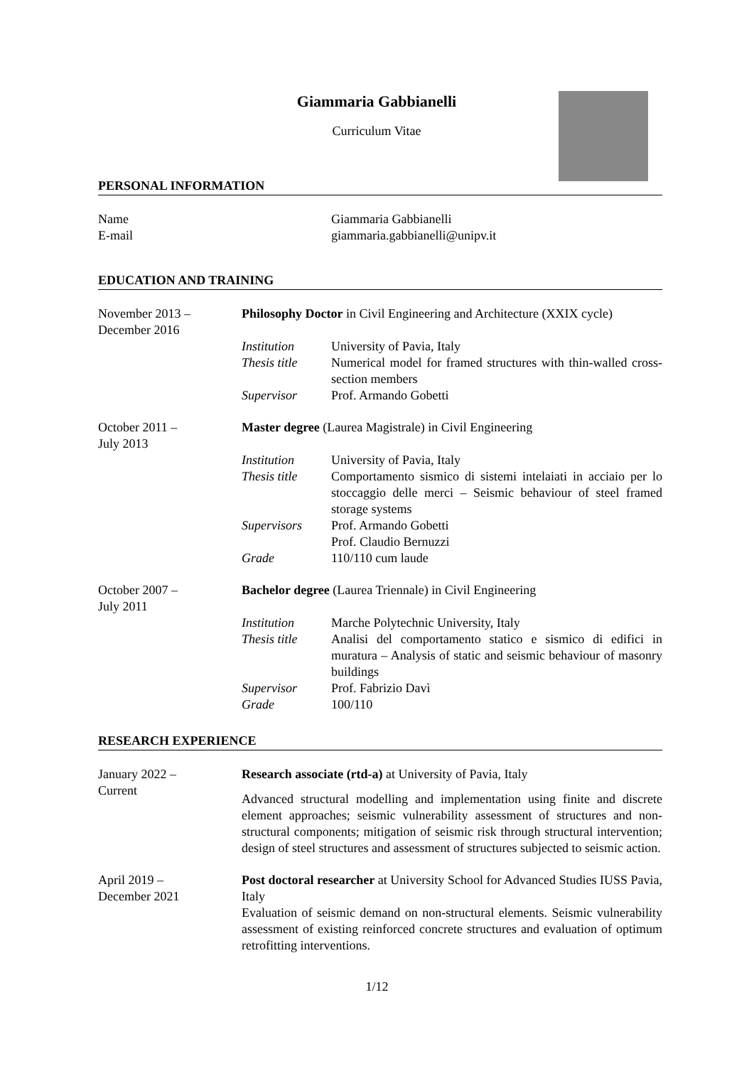Giammaria Gabbianelli
Curriculum Vitae
PERSONAL INFORMATION
| Name | Giammaria Gabbianelli |
| E-mail | giammaria.gabbianelli@unipv.it |
EDUCATION AND TRAINING
| November 2013 – December 2016 | Philosophy Doctor in Civil Engineering and Architecture (XXIX cycle) | |
| | Institution | University of Pavia, Italy |
| | Thesis title | Numerical model for framed structures with thin-walled cross-section members |
| | Supervisor | Prof. Armando Gobetti |
| October 2011 – July 2013 | Master degree (Laurea Magistrale) in Civil Engineering | |
| | Institution | University of Pavia, Italy |
| | Thesis title | Comportamento sismico di sistemi intelaiati in acciaio per lo stoccaggio delle merci – Seismic behaviour of steel framed storage systems |
| | Supervisors | Prof. Armando Gobetti Prof. Claudio Bernuzzi |
| | Grade | 110/110 cum laude |
| October 2007 – July 2011 | Bachelor degree (Laurea Triennale) in Civil Engineering | |
| | Institution | Marche Polytechnic University, Italy |
| | Thesis title | Analisi del comportamento statico e sismico di edifici in muratura – Analysis of static and seismic behaviour of masonry buildings |
| | Supervisor | Prof. Fabrizio Davì |
| | Grade | 100/110 |
RESEARCH EXPERIENCE
| January 2022 – Current | Research associate (rtd-a) at University of Pavia, Italy Advanced structural modelling and implementation using finite and discrete element approaches; seismic vulnerability assessment of structures and non-structural components; mitigation of seismic risk through structural intervention; design of steel structures and assessment of structures subjected to seismic action. |
| April 2019 – December 2021 | Post doctoral researcher at University School for Advanced Studies IUSS Pavia, Italy Evaluation of seismic demand on non-structural elements. Seismic vulnerability assessment of existing reinforced concrete structures and evaluation of optimum retrofitting interventions. |
1/12